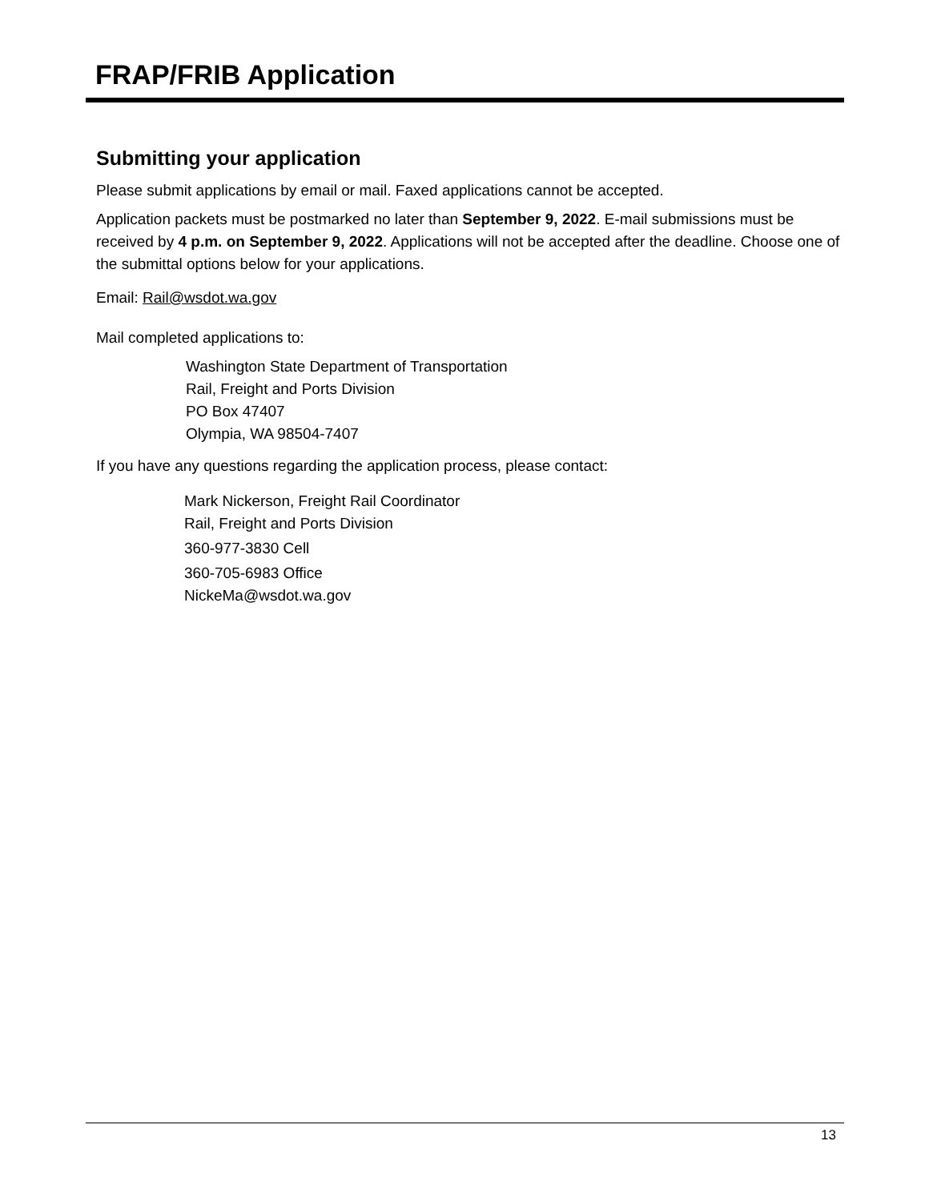FRAP/FRIB Application
Submitting your application
Please submit applications by email or mail. Faxed applications cannot be accepted.
Application packets must be postmarked no later than September 9, 2022. E-mail submissions must be received by 4 p.m. on September 9, 2022. Applications will not be accepted after the deadline. Choose one of the submittal options below for your applications.
Email: Rail@wsdot.wa.gov
Mail completed applications to:
Washington State Department of Transportation
Rail, Freight and Ports Division
PO Box 47407
Olympia, WA 98504-7407
If you have any questions regarding the application process, please contact:
Mark Nickerson, Freight Rail Coordinator
Rail, Freight and Ports Division
360-977-3830 Cell
360-705-6983 Office
NickeMa@wsdot.wa.gov
13